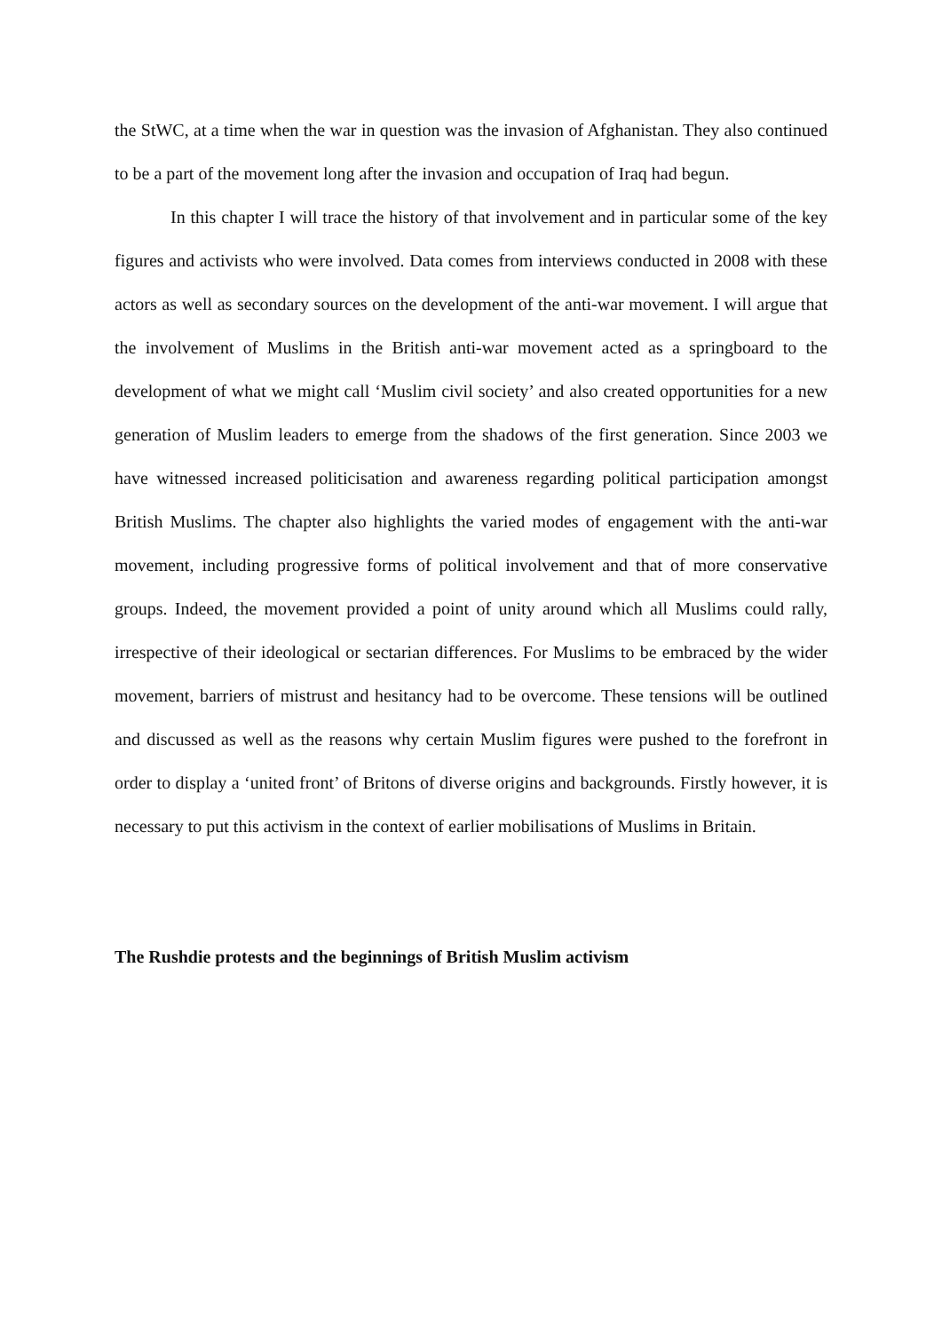the StWC, at a time when the war in question was the invasion of Afghanistan. They also continued to be a part of the movement long after the invasion and occupation of Iraq had begun.
In this chapter I will trace the history of that involvement and in particular some of the key figures and activists who were involved. Data comes from interviews conducted in 2008 with these actors as well as secondary sources on the development of the anti-war movement. I will argue that the involvement of Muslims in the British anti-war movement acted as a springboard to the development of what we might call ‘Muslim civil society’ and also created opportunities for a new generation of Muslim leaders to emerge from the shadows of the first generation. Since 2003 we have witnessed increased politicisation and awareness regarding political participation amongst British Muslims. The chapter also highlights the varied modes of engagement with the anti-war movement, including progressive forms of political involvement and that of more conservative groups. Indeed, the movement provided a point of unity around which all Muslims could rally, irrespective of their ideological or sectarian differences. For Muslims to be embraced by the wider movement, barriers of mistrust and hesitancy had to be overcome. These tensions will be outlined and discussed as well as the reasons why certain Muslim figures were pushed to the forefront in order to display a ‘united front’ of Britons of diverse origins and backgrounds. Firstly however, it is necessary to put this activism in the context of earlier mobilisations of Muslims in Britain.
The Rushdie protests and the beginnings of British Muslim activism